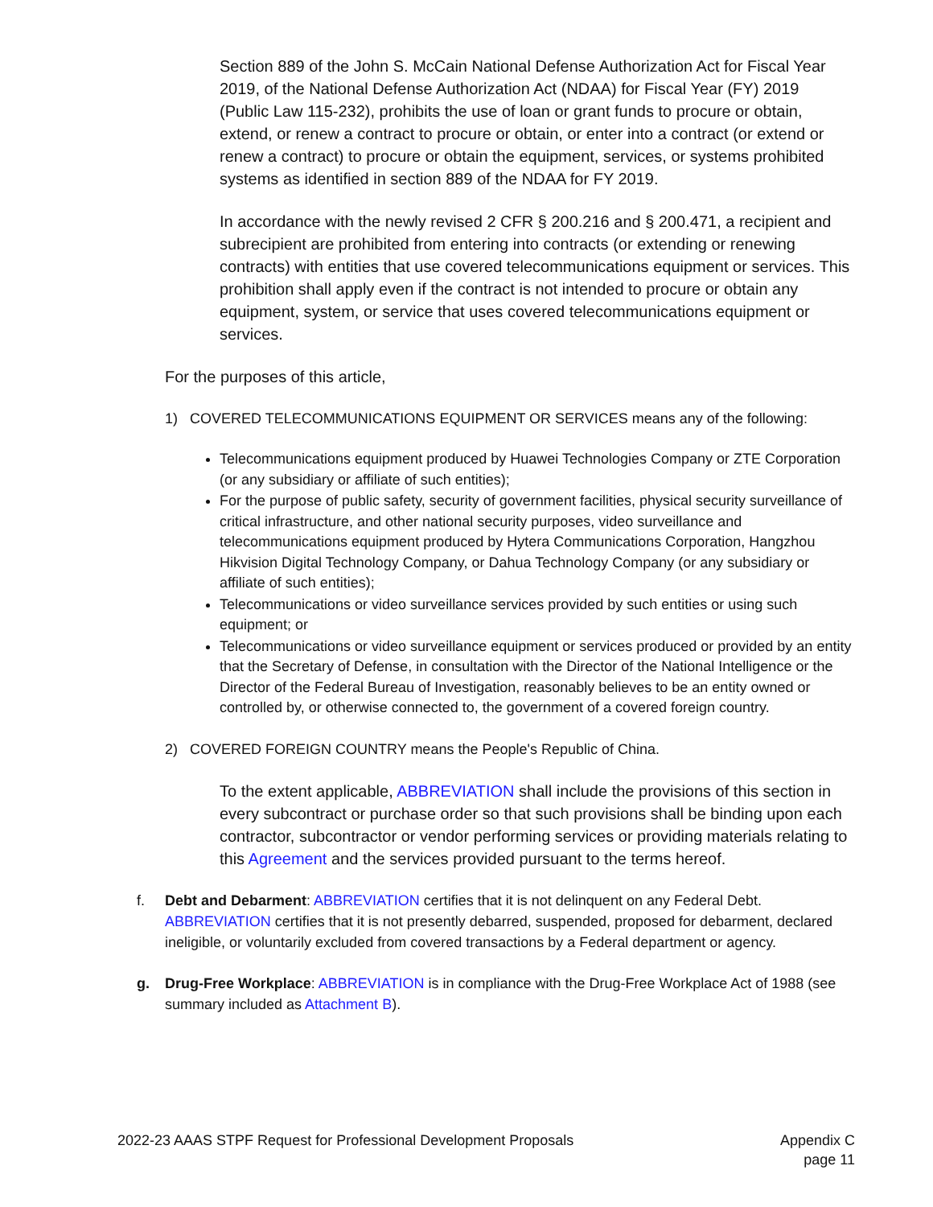Section 889 of the John S. McCain National Defense Authorization Act for Fiscal Year 2019, of the National Defense Authorization Act (NDAA) for Fiscal Year (FY) 2019 (Public Law 115-232), prohibits the use of loan or grant funds to procure or obtain, extend, or renew a contract to procure or obtain, or enter into a contract (or extend or renew a contract) to procure or obtain the equipment, services, or systems prohibited systems as identified in section 889 of the NDAA for FY 2019.
In accordance with the newly revised 2 CFR § 200.216 and § 200.471, a recipient and subrecipient are prohibited from entering into contracts (or extending or renewing contracts) with entities that use covered telecommunications equipment or services. This prohibition shall apply even if the contract is not intended to procure or obtain any equipment, system, or service that uses covered telecommunications equipment or services.
For the purposes of this article,
1) COVERED TELECOMMUNICATIONS EQUIPMENT OR SERVICES means any of the following:
Telecommunications equipment produced by Huawei Technologies Company or ZTE Corporation (or any subsidiary or affiliate of such entities);
For the purpose of public safety, security of government facilities, physical security surveillance of critical infrastructure, and other national security purposes, video surveillance and telecommunications equipment produced by Hytera Communications Corporation, Hangzhou Hikvision Digital Technology Company, or Dahua Technology Company (or any subsidiary or affiliate of such entities);
Telecommunications or video surveillance services provided by such entities or using such equipment; or
Telecommunications or video surveillance equipment or services produced or provided by an entity that the Secretary of Defense, in consultation with the Director of the National Intelligence or the Director of the Federal Bureau of Investigation, reasonably believes to be an entity owned or controlled by, or otherwise connected to, the government of a covered foreign country.
2) COVERED FOREIGN COUNTRY means the People's Republic of China.
To the extent applicable, ABBREVIATION shall include the provisions of this section in every subcontract or purchase order so that such provisions shall be binding upon each contractor, subcontractor or vendor performing services or providing materials relating to this Agreement and the services provided pursuant to the terms hereof.
f. Debt and Debarment: ABBREVIATION certifies that it is not delinquent on any Federal Debt. ABBREVIATION certifies that it is not presently debarred, suspended, proposed for debarment, declared ineligible, or voluntarily excluded from covered transactions by a Federal department or agency.
g. Drug-Free Workplace: ABBREVIATION is in compliance with the Drug-Free Workplace Act of 1988 (see summary included as Attachment B).
2022-23 AAAS STPF Request for Professional Development Proposals Appendix C
page 11